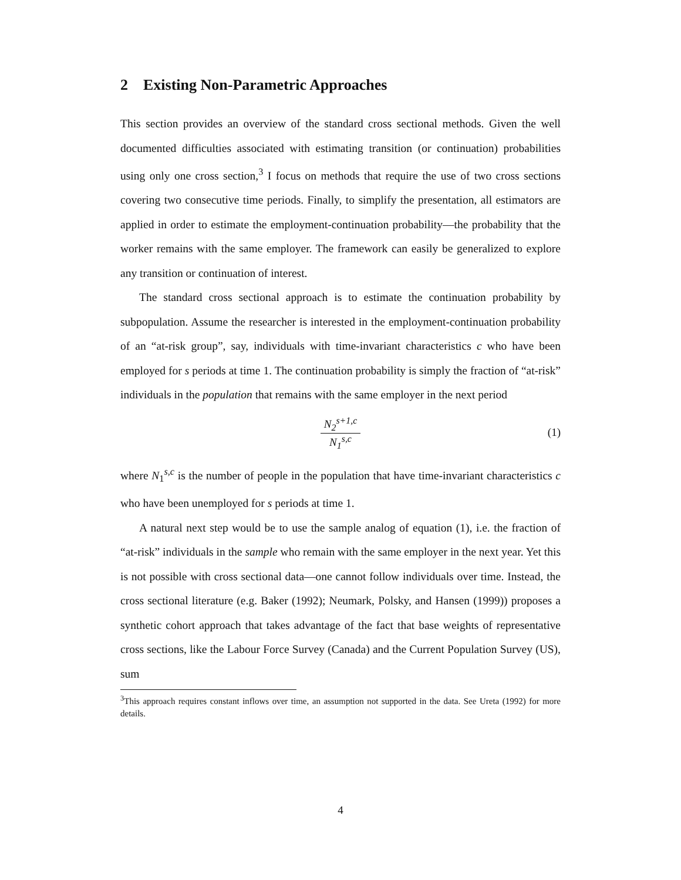2 Existing Non-Parametric Approaches
This section provides an overview of the standard cross sectional methods. Given the well documented difficulties associated with estimating transition (or continuation) probabilities using only one cross section,<sup>3</sup> I focus on methods that require the use of two cross sections covering two consecutive time periods. Finally, to simplify the presentation, all estimators are applied in order to estimate the employment-continuation probability—the probability that the worker remains with the same employer. The framework can easily be generalized to explore any transition or continuation of interest.
The standard cross sectional approach is to estimate the continuation probability by subpopulation. Assume the researcher is interested in the employment-continuation probability of an “at-risk group”, say, individuals with time-invariant characteristics c who have been employed for s periods at time 1. The continuation probability is simply the fraction of “at-risk” individuals in the population that remains with the same employer in the next period
N<sub>2</sub><sup>s+1,c</sup>
N<sub>1</sub><sup>s,c</sup>
(1)
where N<sub>1</sub><sup>s,c</sup> is the number of people in the population that have time-invariant characteristics c who have been unemployed for s periods at time 1.
A natural next step would be to use the sample analog of equation (1), i.e. the fraction of “at-risk” individuals in the sample who remain with the same employer in the next year. Yet this is not possible with cross sectional data—one cannot follow individuals over time. Instead, the cross sectional literature (e.g. Baker (1992); Neumark, Polsky, and Hansen (1999)) proposes a synthetic cohort approach that takes advantage of the fact that base weights of representative cross sections, like the Labour Force Survey (Canada) and the Current Population Survey (US), sum
<sup>3</sup> This approach requires constant inflows over time, an assumption not supported in the data. See Ureta (1992) for more details.
4